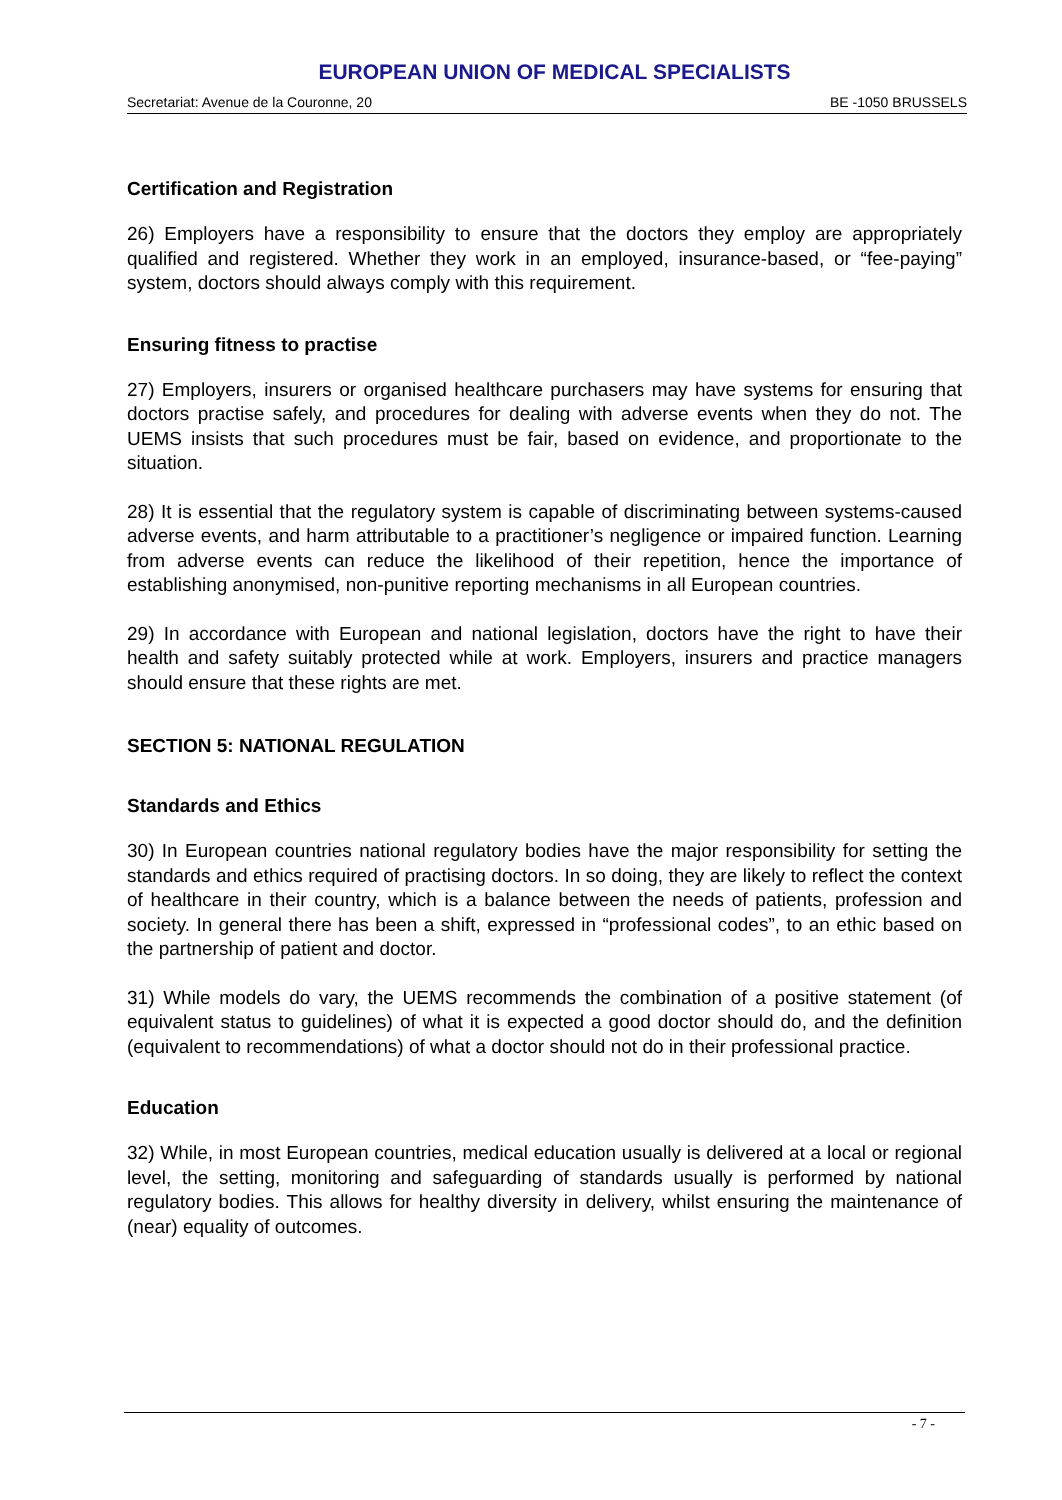EUROPEAN UNION OF MEDICAL SPECIALISTS
Secretariat: Avenue de la Couronne, 20 BE -1050 BRUSSELS
Certification and Registration
26) Employers have a responsibility to ensure that the doctors they employ are appropriately qualified and registered. Whether they work in an employed, insurance-based, or “fee-paying” system, doctors should always comply with this requirement.
Ensuring fitness to practise
27) Employers, insurers or organised healthcare purchasers may have systems for ensuring that doctors practise safely, and procedures for dealing with adverse events when they do not. The UEMS insists that such procedures must be fair, based on evidence, and proportionate to the situation.
28) It is essential that the regulatory system is capable of discriminating between systems-caused adverse events, and harm attributable to a practitioner’s negligence or impaired function. Learning from adverse events can reduce the likelihood of their repetition, hence the importance of establishing anonymised, non-punitive reporting mechanisms in all European countries.
29) In accordance with European and national legislation, doctors have the right to have their health and safety suitably protected while at work. Employers, insurers and practice managers should ensure that these rights are met.
SECTION 5: NATIONAL REGULATION
Standards and Ethics
30) In European countries national regulatory bodies have the major responsibility for setting the standards and ethics required of practising doctors. In so doing, they are likely to reflect the context of healthcare in their country, which is a balance between the needs of patients, profession and society. In general there has been a shift, expressed in “professional codes”, to an ethic based on the partnership of patient and doctor.
31) While models do vary, the UEMS recommends the combination of a positive statement (of equivalent status to guidelines) of what it is expected a good doctor should do, and the definition (equivalent to recommendations) of what a doctor should not do in their professional practice.
Education
32) While, in most European countries, medical education usually is delivered at a local or regional level, the setting, monitoring and safeguarding of standards usually is performed by national regulatory bodies. This allows for healthy diversity in delivery, whilst ensuring the maintenance of (near) equality of outcomes.
- 7 -